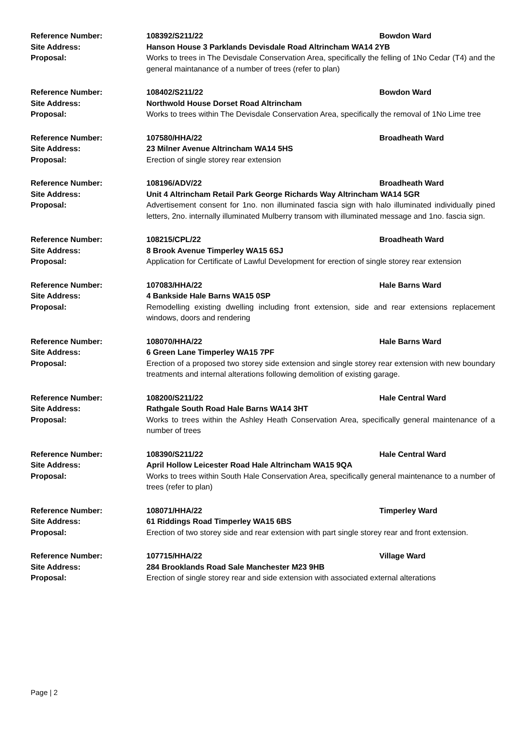| Reference Number: | 108392/S211/22 | Bowdon Ward |
| Site Address: | Hanson House 3 Parklands Devisdale Road Altrincham WA14 2YB | |
| Proposal: | Works to trees in The Devisdale Conservation Area, specifically the felling of 1No Cedar (T4) and the general maintanance of a number of trees (refer to plan) | |
| Reference Number: | 108402/S211/22 | Bowdon Ward |
| Site Address: | Northwold House Dorset Road Altrincham | |
| Proposal: | Works to trees within The Devisdale Conservation Area, specifically the removal of 1No Lime tree | |
| Reference Number: | 107580/HHA/22 | Broadheath Ward |
| Site Address: | 23 Milner Avenue Altrincham WA14 5HS | |
| Proposal: | Erection of single storey rear extension | |
| Reference Number: | 108196/ADV/22 | Broadheath Ward |
| Site Address: | Unit 4 Altrincham Retail Park George Richards Way Altrincham WA14 5GR | |
| Proposal: | Advertisement consent for 1no. non illuminated fascia sign with halo illuminated individually pined letters, 2no. internally illuminated Mulberry transom with illuminated message and 1no. fascia sign. | |
| Reference Number: | 108215/CPL/22 | Broadheath Ward |
| Site Address: | 8 Brook Avenue Timperley WA15 6SJ | |
| Proposal: | Application for Certificate of Lawful Development for erection of single storey rear extension | |
| Reference Number: | 107083/HHA/22 | Hale Barns Ward |
| Site Address: | 4 Bankside Hale Barns WA15 0SP | |
| Proposal: | Remodelling existing dwelling including front extension, side and rear extensions replacement windows, doors and rendering | |
| Reference Number: | 108070/HHA/22 | Hale Barns Ward |
| Site Address: | 6 Green Lane Timperley WA15 7PF | |
| Proposal: | Erection of a proposed two storey side extension and single storey rear extension with new boundary treatments and internal alterations following demolition of existing garage. | |
| Reference Number: | 108200/S211/22 | Hale Central Ward |
| Site Address: | Rathgale South Road Hale Barns WA14 3HT | |
| Proposal: | Works to trees within the Ashley Heath Conservation Area, specifically general maintenance of a number of trees | |
| Reference Number: | 108390/S211/22 | Hale Central Ward |
| Site Address: | April Hollow Leicester Road Hale Altrincham WA15 9QA | |
| Proposal: | Works to trees within South Hale Conservation Area, specifically general maintenance to a number of trees (refer to plan) | |
| Reference Number: | 108071/HHA/22 | Timperley Ward |
| Site Address: | 61 Riddings Road Timperley WA15 6BS | |
| Proposal: | Erection of two storey side and rear extension with part single storey rear and front extension. | |
| Reference Number: | 107715/HHA/22 | Village Ward |
| Site Address: | 284 Brooklands Road Sale Manchester M23 9HB | |
| Proposal: | Erection of single storey rear and side extension with associated external alterations | |
Page | 2